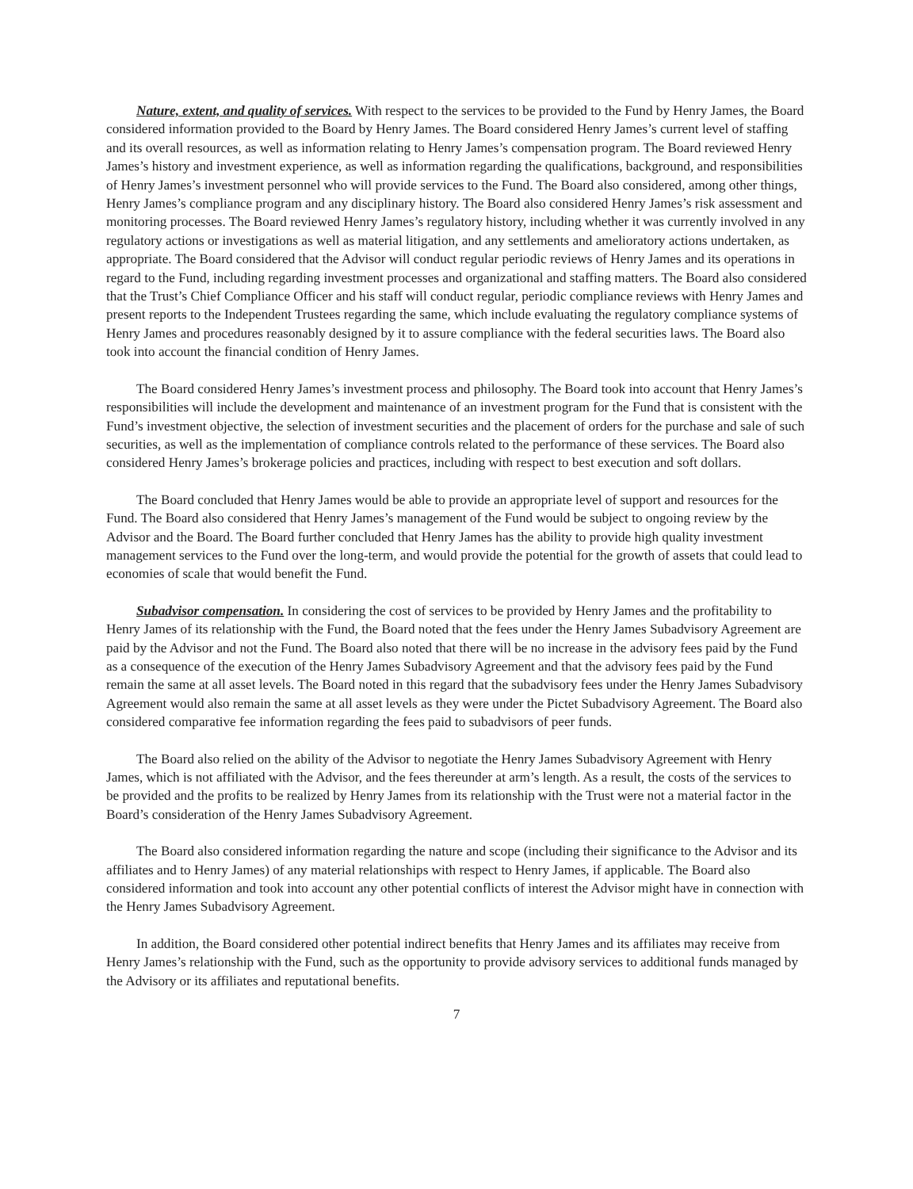Nature, extent, and quality of services. With respect to the services to be provided to the Fund by Henry James, the Board considered information provided to the Board by Henry James. The Board considered Henry James’s current level of staffing and its overall resources, as well as information relating to Henry James’s compensation program. The Board reviewed Henry James’s history and investment experience, as well as information regarding the qualifications, background, and responsibilities of Henry James’s investment personnel who will provide services to the Fund. The Board also considered, among other things, Henry James’s compliance program and any disciplinary history. The Board also considered Henry James’s risk assessment and monitoring processes. The Board reviewed Henry James’s regulatory history, including whether it was currently involved in any regulatory actions or investigations as well as material litigation, and any settlements and amelioratory actions undertaken, as appropriate. The Board considered that the Advisor will conduct regular periodic reviews of Henry James and its operations in regard to the Fund, including regarding investment processes and organizational and staffing matters. The Board also considered that the Trust’s Chief Compliance Officer and his staff will conduct regular, periodic compliance reviews with Henry James and present reports to the Independent Trustees regarding the same, which include evaluating the regulatory compliance systems of Henry James and procedures reasonably designed by it to assure compliance with the federal securities laws. The Board also took into account the financial condition of Henry James.
The Board considered Henry James’s investment process and philosophy. The Board took into account that Henry James’s responsibilities will include the development and maintenance of an investment program for the Fund that is consistent with the Fund’s investment objective, the selection of investment securities and the placement of orders for the purchase and sale of such securities, as well as the implementation of compliance controls related to the performance of these services. The Board also considered Henry James’s brokerage policies and practices, including with respect to best execution and soft dollars.
The Board concluded that Henry James would be able to provide an appropriate level of support and resources for the Fund. The Board also considered that Henry James’s management of the Fund would be subject to ongoing review by the Advisor and the Board. The Board further concluded that Henry James has the ability to provide high quality investment management services to the Fund over the long-term, and would provide the potential for the growth of assets that could lead to economies of scale that would benefit the Fund.
Subadvisor compensation. In considering the cost of services to be provided by Henry James and the profitability to Henry James of its relationship with the Fund, the Board noted that the fees under the Henry James Subadvisory Agreement are paid by the Advisor and not the Fund. The Board also noted that there will be no increase in the advisory fees paid by the Fund as a consequence of the execution of the Henry James Subadvisory Agreement and that the advisory fees paid by the Fund remain the same at all asset levels. The Board noted in this regard that the subadvisory fees under the Henry James Subadvisory Agreement would also remain the same at all asset levels as they were under the Pictet Subadvisory Agreement. The Board also considered comparative fee information regarding the fees paid to subadvisors of peer funds.
The Board also relied on the ability of the Advisor to negotiate the Henry James Subadvisory Agreement with Henry James, which is not affiliated with the Advisor, and the fees thereunder at arm’s length. As a result, the costs of the services to be provided and the profits to be realized by Henry James from its relationship with the Trust were not a material factor in the Board’s consideration of the Henry James Subadvisory Agreement.
The Board also considered information regarding the nature and scope (including their significance to the Advisor and its affiliates and to Henry James) of any material relationships with respect to Henry James, if applicable. The Board also considered information and took into account any other potential conflicts of interest the Advisor might have in connection with the Henry James Subadvisory Agreement.
In addition, the Board considered other potential indirect benefits that Henry James and its affiliates may receive from Henry James’s relationship with the Fund, such as the opportunity to provide advisory services to additional funds managed by the Advisory or its affiliates and reputational benefits.
7